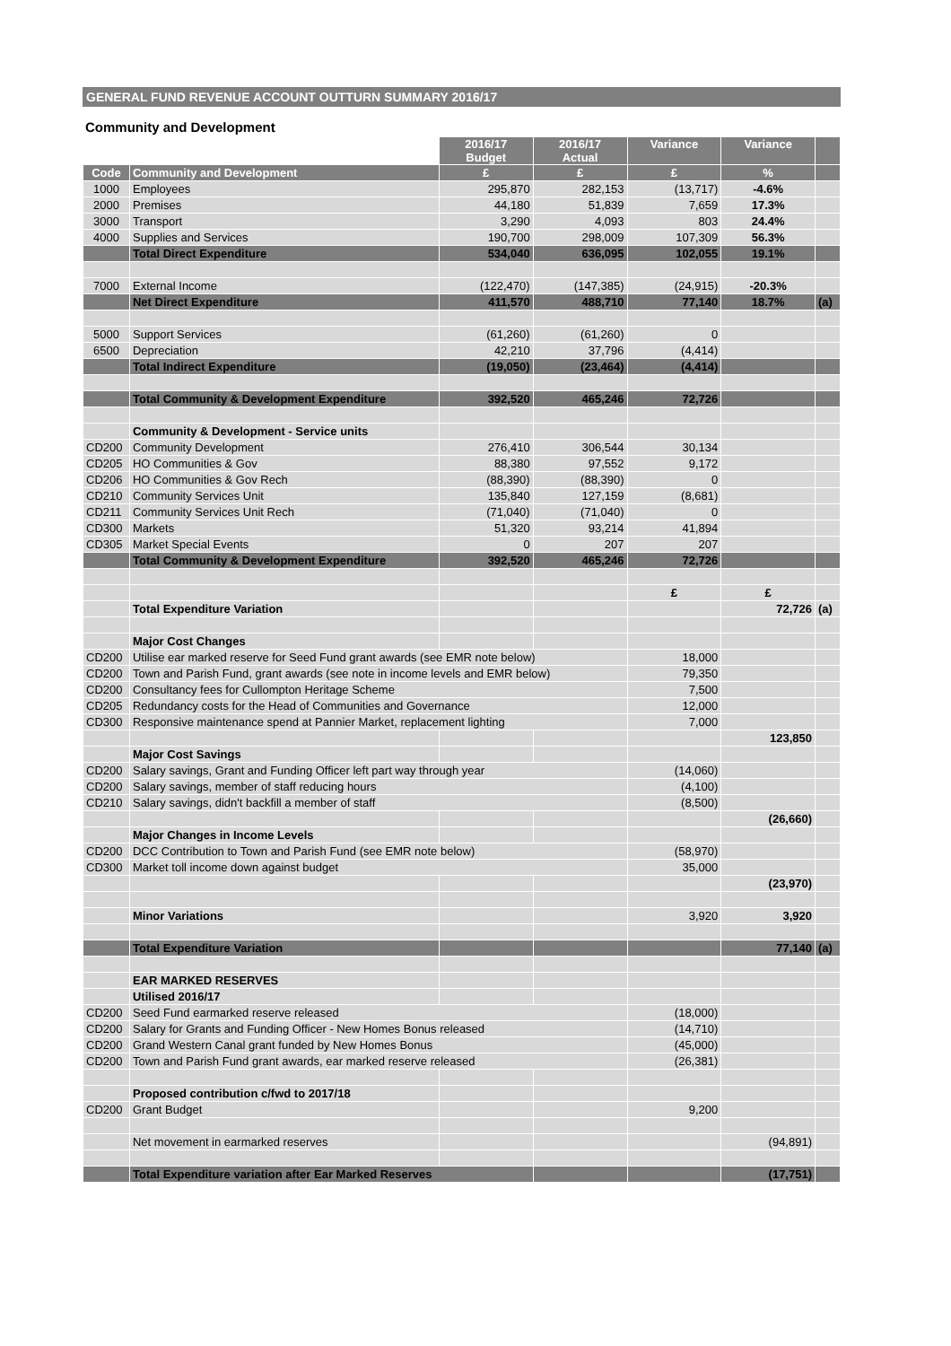GENERAL FUND REVENUE ACCOUNT OUTTURN SUMMARY 2016/17
Community and Development
| | | 2016/17 Budget | 2016/17 Actual | Variance | Variance | |
| Code | Community and Development | £ | £ | £ | % | |
| 1000 | Employees | 295,870 | 282,153 | (13,717) | -4.6% | |
| 2000 | Premises | 44,180 | 51,839 | 7,659 | 17.3% | |
| 3000 | Transport | 3,290 | 4,093 | 803 | 24.4% | |
| 4000 | Supplies and Services | 190,700 | 298,009 | 107,309 | 56.3% | |
| | Total Direct Expenditure | 534,040 | 636,095 | 102,055 | 19.1% | |
| 7000 | External Income | (122,470) | (147,385) | (24,915) | -20.3% | |
| | Net Direct Expenditure | 411,570 | 488,710 | 77,140 | 18.7% | (a) |
| 5000 | Support Services | (61,260) | (61,260) | 0 | | |
| 6500 | Depreciation | 42,210 | 37,796 | (4,414) | | |
| | Total Indirect Expenditure | (19,050) | (23,464) | (4,414) | | |
| | Total Community & Development Expenditure | 392,520 | 465,246 | 72,726 | | |
| | Community & Development - Service units | | | | | |
| CD200 | Community Development | 276,410 | 306,544 | 30,134 | | |
| CD205 | HO Communities & Gov | 88,380 | 97,552 | 9,172 | | |
| CD206 | HO Communities & Gov Rech | (88,390) | (88,390) | 0 | | |
| CD210 | Community Services Unit | 135,840 | 127,159 | (8,681) | | |
| CD211 | Community Services Unit Rech | (71,040) | (71,040) | 0 | | |
| CD300 | Markets | 51,320 | 93,214 | 41,894 | | |
| CD305 | Market Special Events | 0 | 207 | 207 | | |
| | Total Community & Development Expenditure | 392,520 | 465,246 | 72,726 | | |
| | | | | £ | £ | |
| | Total Expenditure Variation | | | | 72,726 | (a) |
| | Major Cost Changes | | | | | |
| CD200 | Utilise ear marked reserve for Seed Fund grant awards (see EMR note below) | | | 18,000 | | |
| CD200 | Town and Parish Fund, grant awards (see note in income levels and EMR below) | | | 79,350 | | |
| CD200 | Consultancy fees for Cullompton Heritage Scheme | | | 7,500 | | |
| CD205 | Redundancy costs for the Head of Communities and Governance | | | 12,000 | | |
| CD300 | Responsive maintenance spend at Pannier Market, replacement lighting | | | 7,000 | | |
| | | | | | 123,850 | |
| | Major Cost Savings | | | | | |
| CD200 | Salary savings, Grant and Funding Officer left part way through year | | | (14,060) | | |
| CD200 | Salary savings, member of staff reducing hours | | | (4,100) | | |
| CD210 | Salary savings, didn't backfill a member of staff | | | (8,500) | | |
| | | | | | (26,660) | |
| | Major Changes in Income Levels | | | | | |
| CD200 | DCC Contribution to Town and Parish Fund (see EMR note below) | | | (58,970) | | |
| CD300 | Market toll income down against budget | | | 35,000 | | |
| | | | | | (23,970) | |
| | Minor Variations | | | 3,920 | 3,920 | |
| | Total Expenditure Variation | | | | 77,140 | (a) |
| | EAR MARKED RESERVES | | | | | |
| | Utilised 2016/17 | | | | | |
| CD200 | Seed Fund earmarked reserve released | | | (18,000) | | |
| CD200 | Salary for Grants and Funding Officer - New Homes Bonus released | | | (14,710) | | |
| CD200 | Grand Western Canal grant funded by New Homes Bonus | | | (45,000) | | |
| CD200 | Town and Parish Fund grant awards, ear marked reserve released | | | (26,381) | | |
| | Proposed contribution c/fwd to 2017/18 | | | | | |
| CD200 | Grant Budget | | | 9,200 | | |
| | Net movement in earmarked reserves | | | | (94,891) | |
| | Total Expenditure variation after Ear Marked Reserves | | | | (17,751) | |